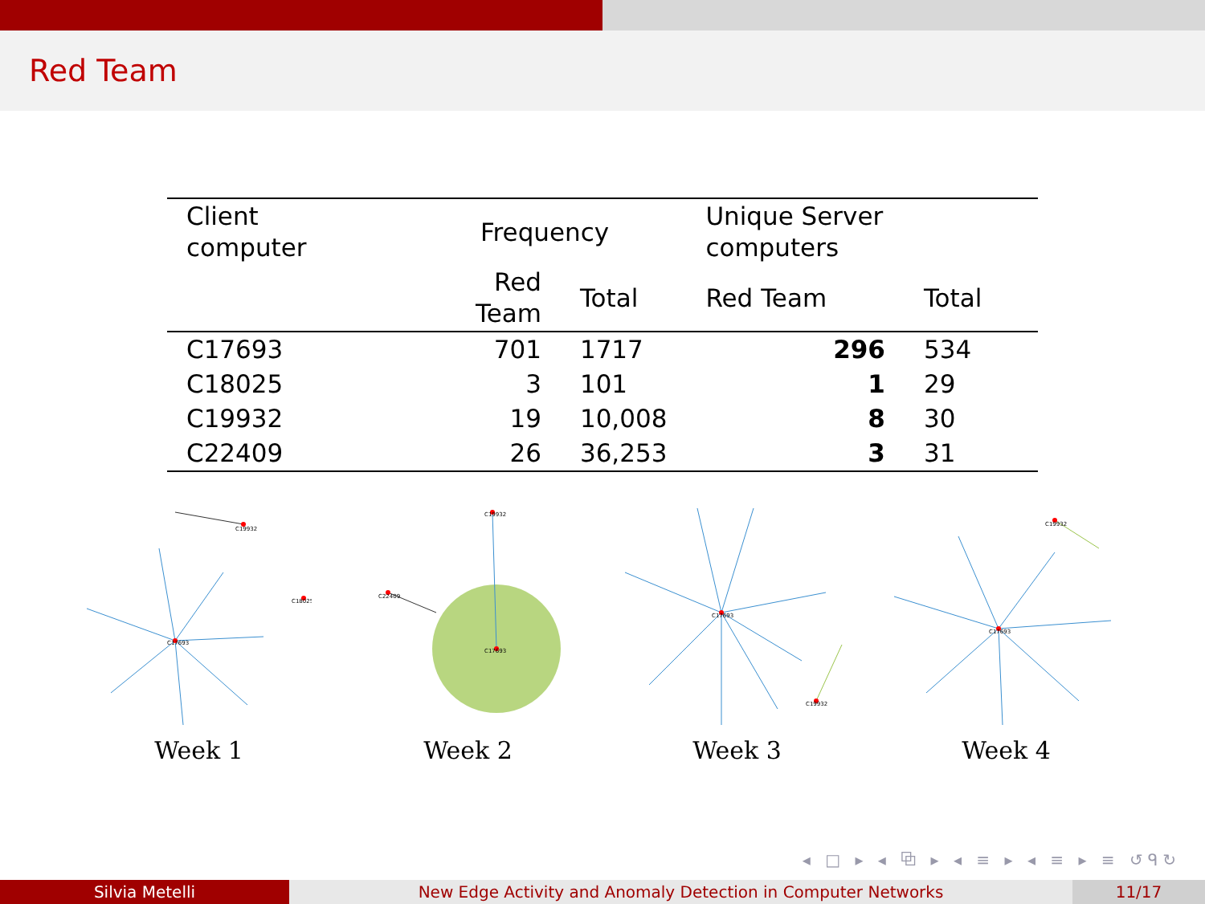Red Team
| Client computer | Frequency | | Unique Server computers | |
| --- | --- | --- | --- | --- |
| | Red Team | Total | Red Team | Total |
| C17693 | 701 | 1717 | 296 | 534 |
| C18025 | 3 | 101 | 1 | 29 |
| C19932 | 19 | 10,008 | 8 | 30 |
| C22409 | 26 | 36,253 | 3 | 31 |
C17693
C19932
C18025
Week 1
C17693
C19932
C22409
Week 2
C17693
C19932
Week 3
C17693
C19932
Week 4
◂ □ ▸ ◂ ⧉ ▸ ◂ ≡ ▸ ◂ ≡ ▸ ≡ ↺ᑫ↻
Silvia Metelli New Edge Activity and Anomaly Detection in Computer Networks
11/17